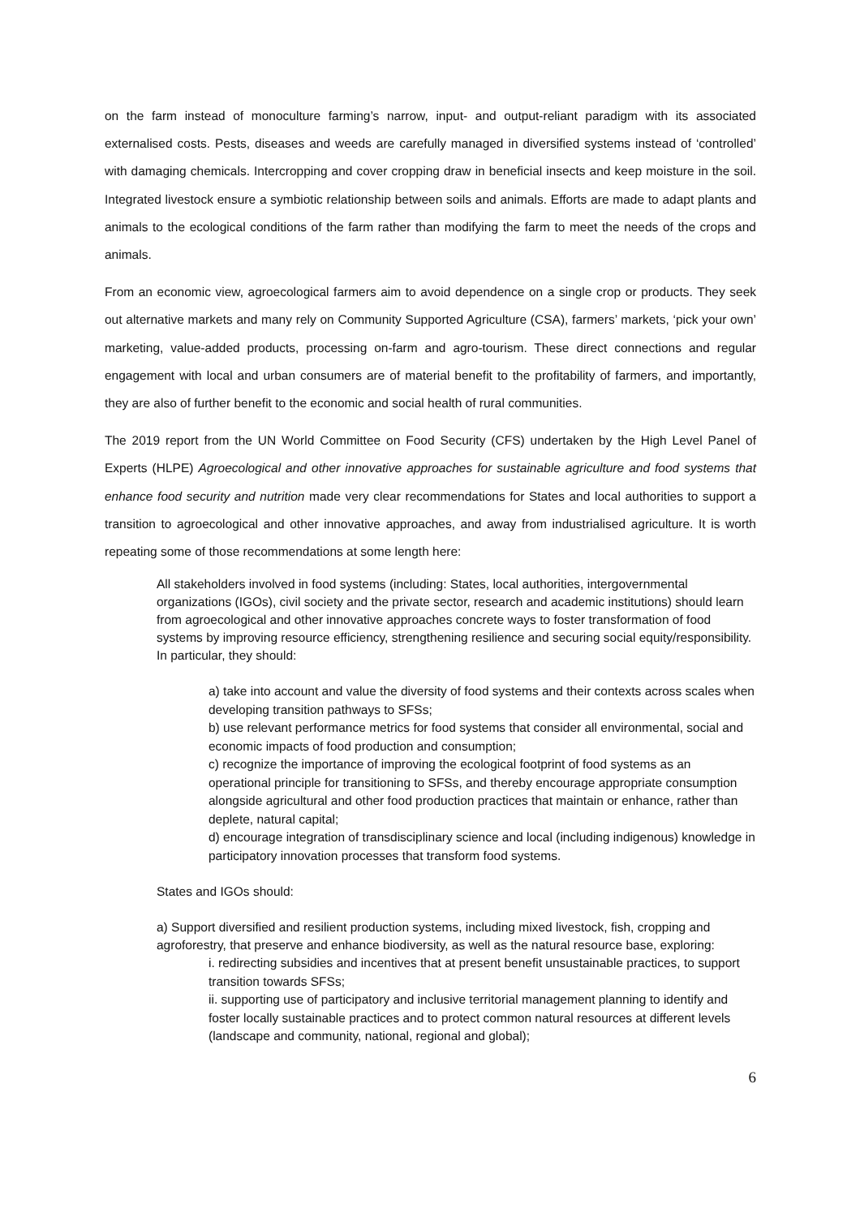on the farm instead of monoculture farming’s narrow, input- and output-reliant paradigm with its associated externalised costs. Pests, diseases and weeds are carefully managed in diversified systems instead of ‘controlled’ with damaging chemicals. Intercropping and cover cropping draw in beneficial insects and keep moisture in the soil. Integrated livestock ensure a symbiotic relationship between soils and animals. Efforts are made to adapt plants and animals to the ecological conditions of the farm rather than modifying the farm to meet the needs of the crops and animals.
From an economic view, agroecological farmers aim to avoid dependence on a single crop or products. They seek out alternative markets and many rely on Community Supported Agriculture (CSA), farmers’ markets, ‘pick your own’ marketing, value-added products, processing on-farm and agro-tourism. These direct connections and regular engagement with local and urban consumers are of material benefit to the profitability of farmers, and importantly, they are also of further benefit to the economic and social health of rural communities.
The 2019 report from the UN World Committee on Food Security (CFS) undertaken by the High Level Panel of Experts (HLPE) Agroecological and other innovative approaches for sustainable agriculture and food systems that enhance food security and nutrition made very clear recommendations for States and local authorities to support a transition to agroecological and other innovative approaches, and away from industrialised agriculture. It is worth repeating some of those recommendations at some length here:
All stakeholders involved in food systems (including: States, local authorities, intergovernmental organizations (IGOs), civil society and the private sector, research and academic institutions) should learn from agroecological and other innovative approaches concrete ways to foster transformation of food systems by improving resource efficiency, strengthening resilience and securing social equity/responsibility. In particular, they should:
a) take into account and value the diversity of food systems and their contexts across scales when developing transition pathways to SFSs;
b) use relevant performance metrics for food systems that consider all environmental, social and economic impacts of food production and consumption;
c) recognize the importance of improving the ecological footprint of food systems as an operational principle for transitioning to SFSs, and thereby encourage appropriate consumption alongside agricultural and other food production practices that maintain or enhance, rather than deplete, natural capital;
d) encourage integration of transdisciplinary science and local (including indigenous) knowledge in participatory innovation processes that transform food systems.
States and IGOs should:
a) Support diversified and resilient production systems, including mixed livestock, fish, cropping and agroforestry, that preserve and enhance biodiversity, as well as the natural resource base, exploring:
i. redirecting subsidies and incentives that at present benefit unsustainable practices, to support transition towards SFSs;
ii. supporting use of participatory and inclusive territorial management planning to identify and foster locally sustainable practices and to protect common natural resources at different levels (landscape and community, national, regional and global);
6